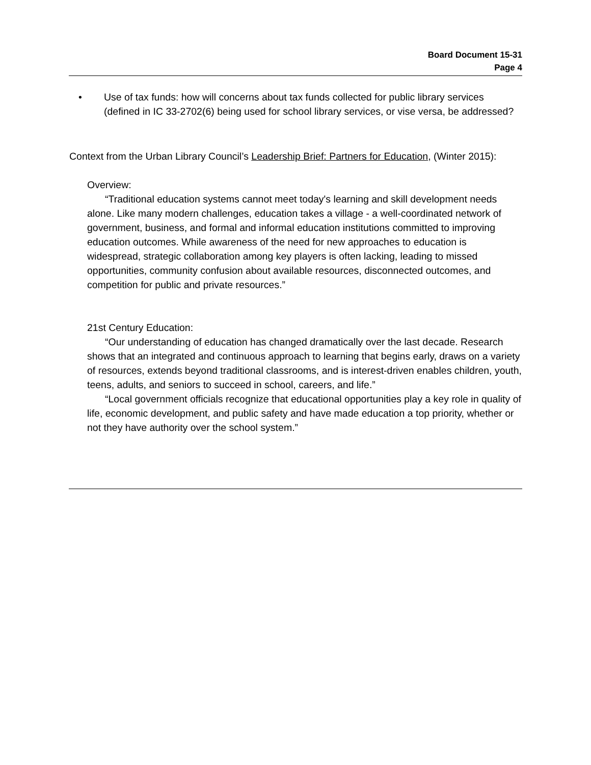Board Document 15-31
Page 4
• Use of tax funds: how will concerns about tax funds collected for public library services (defined in IC 33-2702(6) being used for school library services, or vise versa, be addressed?
Context from the Urban Library Council’s Leadership Brief: Partners for Education, (Winter 2015):
Overview:
“Traditional education systems cannot meet today's learning and skill development needs alone. Like many modern challenges, education takes a village - a well-coordinated network of government, business, and formal and informal education institutions committed to improving education outcomes. While awareness of the need for new approaches to education is widespread, strategic collaboration among key players is often lacking, leading to missed opportunities, community confusion about available resources, disconnected outcomes, and competition for public and private resources.”
21st Century Education:
“Our understanding of education has changed dramatically over the last decade. Research shows that an integrated and continuous approach to learning that begins early, draws on a variety of resources, extends beyond traditional classrooms, and is interest-driven enables children, youth, teens, adults, and seniors to succeed in school, careers, and life.”
“Local government officials recognize that educational opportunities play a key role in quality of life, economic development, and public safety and have made education a top priority, whether or not they have authority over the school system.”